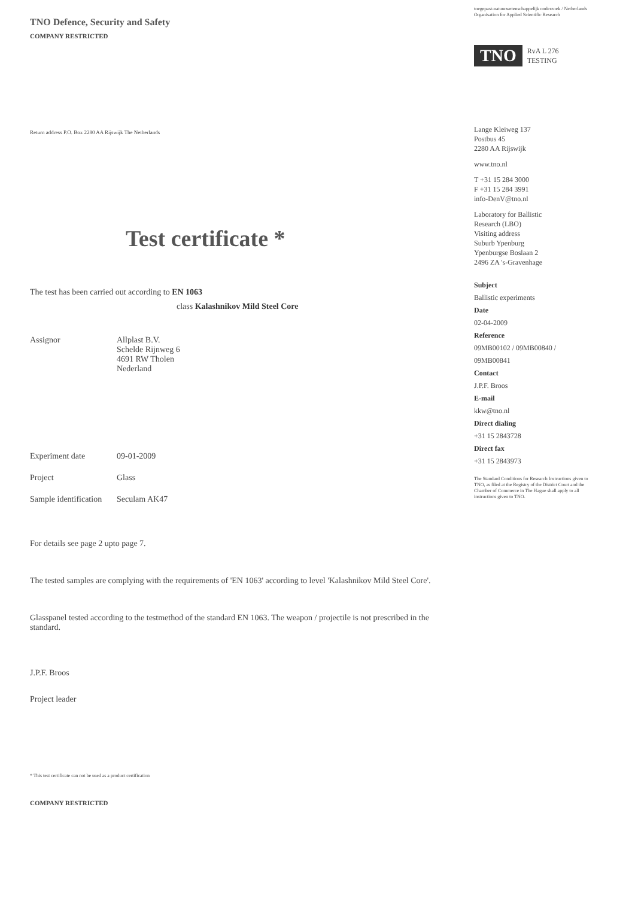TNO Defence, Security and Safety
COMPANY RESTRICTED
Return address P.O. Box 2280 AA Rijswijk The Netherlands
Test certificate *
The test has been carried out according to EN 1063
class Kalashnikov Mild Steel Core
Assignor Allplast B.V.
Schelde Rijnweg 6
4691 RW Tholen
Nederland
Experiment date 09-01-2009
Project Glass
Sample identification
Seculam AK47
For details see page 2 upto page 7.
The tested samples are complying with the requirements of 'EN 1063' according to level 'Kalashnikov Mild Steel Core'.
Glasspanel tested according to the testmethod of the standard EN 1063. The weapon / projectile is not prescribed in the standard.
J.P.F. Broos
Project leader
* This test certificate can not be used as a product certification
COMPANY RESTRICTED
toegepast-natuurwetenschappelijk onderzoek / Netherlands Organisation for Applied Scientific Research
TNO RvA L 276
TESTING
Lange Kleiweg 137
Postbus 45
2280 AA Rijswijk
www.tno.nl
T +31 15 284 3000
F +31 15 284 3991
info-DenV@tno.nl
Laboratory for Ballistic
Research (LBO)
Visiting address
Suburb Ypenburg
Ypenburgse Boslaan 2
2496 ZA 's-Gravenhage
Subject
Ballistic experiments
Date
02-04-2009
Reference
09MB00102 / 09MB00840 /
09MB00841
Contact
J.P.F. Broos
E-mail
kkw@tno.nl
Direct dialing
+31 15 2843728
Direct fax
+31 15 2843973
The Standard Conditions for Research Instructions given to TNO, as filed at the Registry of the District Court and the Chamber of Commerce in The Hague shall apply to all instructions given to TNO.